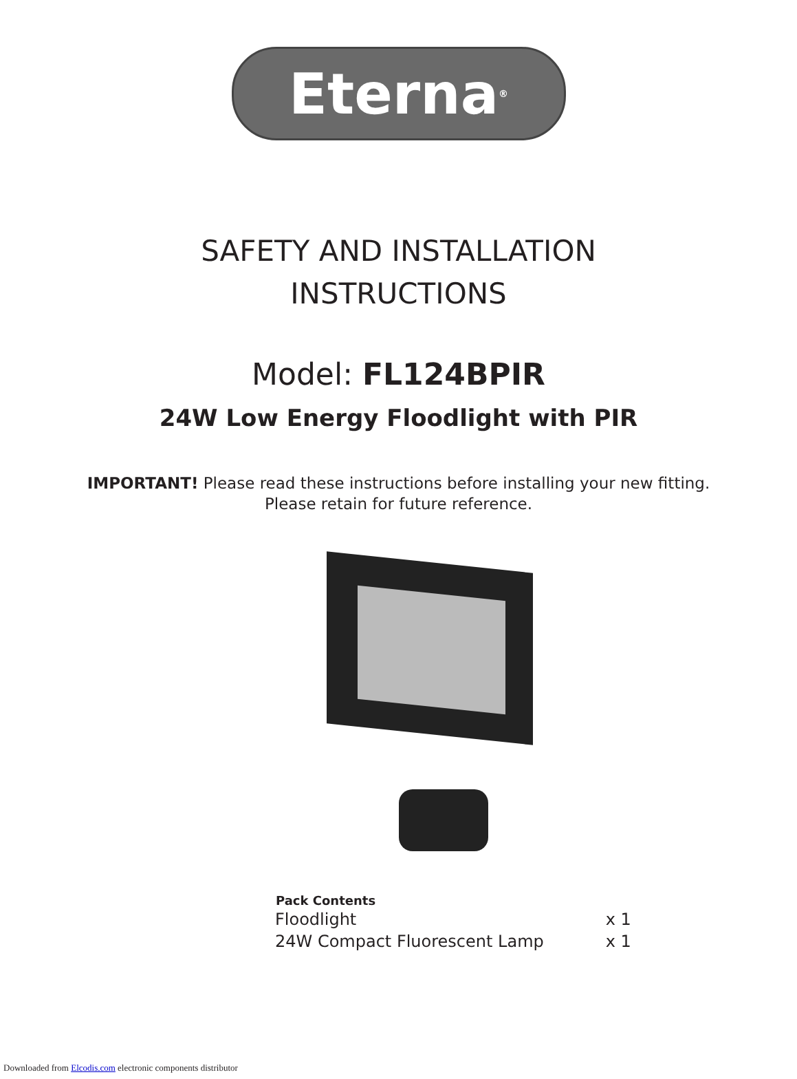Eterna<sup>®</sup>
SAFETY AND INSTALLATION
INSTRUCTIONS
Model: FL124BPIR
24W Low Energy Floodlight with PIR
IMPORTANT! Please read these instructions before installing your new fitting.
Please retain for future reference.
| Pack Contents | |
| --- | --- |
| Floodlight | x 1 |
| 24W Compact Fluorescent Lamp | x 1 |
Downloaded from Elcodis.com electronic components distributor